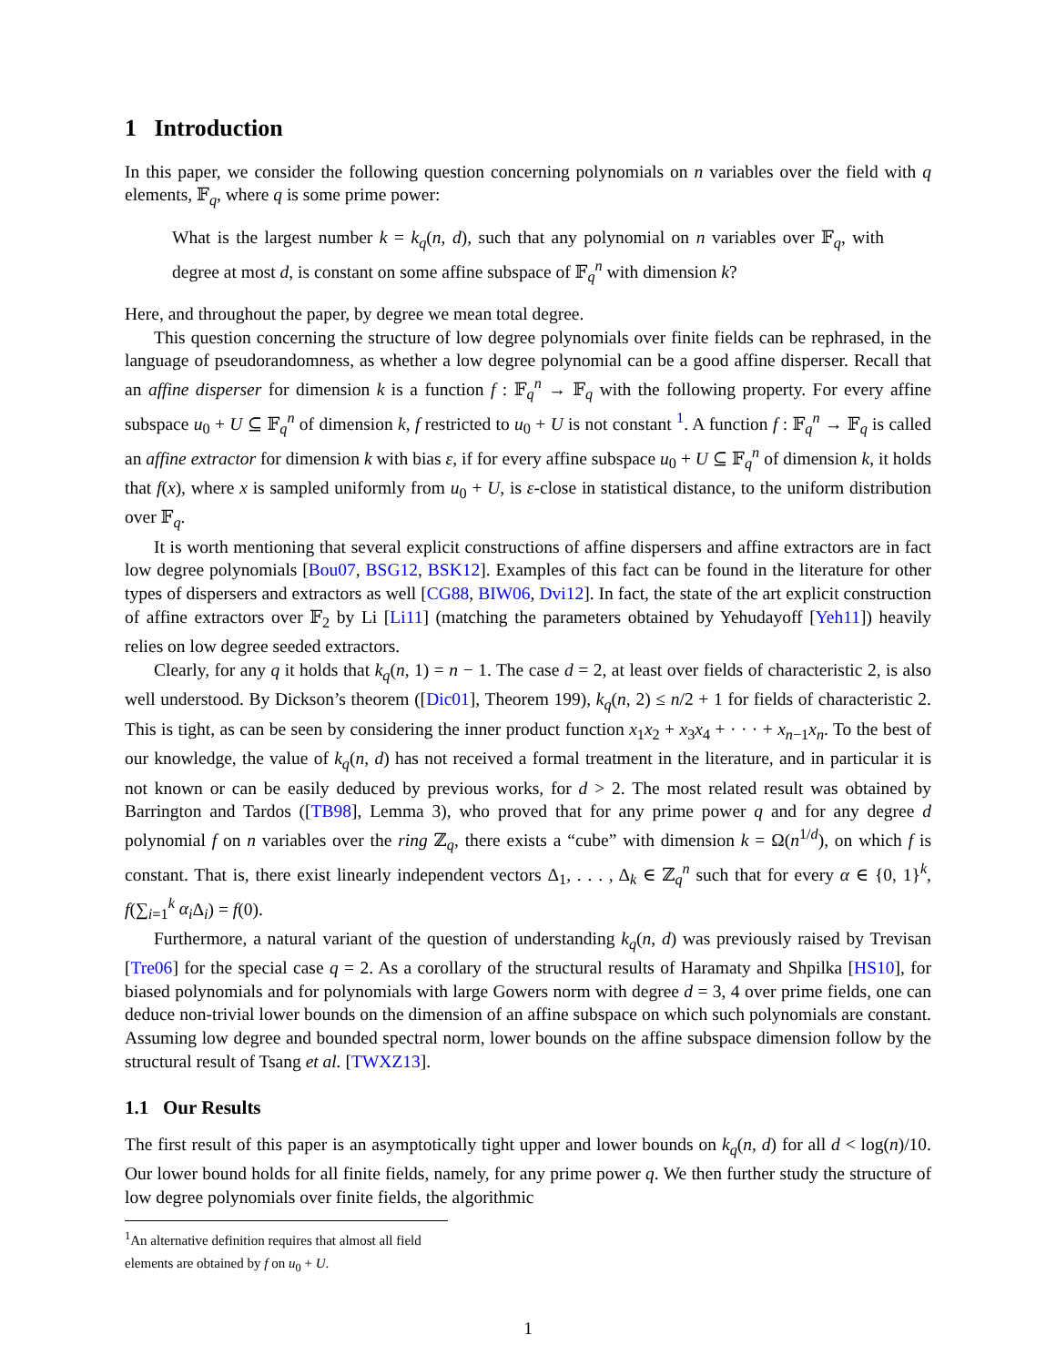1 Introduction
In this paper, we consider the following question concerning polynomials on n variables over the field with q elements, 𝔽<sub>q</sub>, where q is some prime power:
What is the largest number k = k<sub>q</sub>(n, d), such that any polynomial on n variables over 𝔽<sub>q</sub>, with degree at most d, is constant on some affine subspace of 𝔽<sub>q</sub><sup>n</sup> with dimension k?
Here, and throughout the paper, by degree we mean total degree.
This question concerning the structure of low degree polynomials over finite fields can be rephrased, in the language of pseudorandomness, as whether a low degree polynomial can be a good affine disperser. Recall that an affine disperser for dimension k is a function f : 𝔽<sub>q</sub><sup>n</sup> → 𝔽<sub>q</sub> with the following property. For every affine subspace u<sub>0</sub> + U ⊆ 𝔽<sub>q</sub><sup>n</sup> of dimension k, f restricted to u<sub>0</sub> + U is not constant <sup>1</sup>. A function f : 𝔽<sub>q</sub><sup>n</sup> → 𝔽<sub>q</sub> is called an affine extractor for dimension k with bias ε, if for every affine subspace u<sub>0</sub> + U ⊆ 𝔽<sub>q</sub><sup>n</sup> of dimension k, it holds that f(x), where x is sampled uniformly from u<sub>0</sub> + U, is ε-close in statistical distance, to the uniform distribution over 𝔽<sub>q</sub>.
It is worth mentioning that several explicit constructions of affine dispersers and affine extractors are in fact low degree polynomials [Bou07, BSG12, BSK12]. Examples of this fact can be found in the literature for other types of dispersers and extractors as well [CG88, BIW06, Dvi12]. In fact, the state of the art explicit construction of affine extractors over 𝔽<sub>2</sub> by Li [Li11] (matching the parameters obtained by Yehudayoff [Yeh11]) heavily relies on low degree seeded extractors.
Clearly, for any q it holds that k<sub>q</sub>(n, 1) = n − 1. The case d = 2, at least over fields of characteristic 2, is also well understood. By Dickson’s theorem ([Dic01], Theorem 199), k<sub>q</sub>(n, 2) ≤ n/2 + 1 for fields of characteristic 2. This is tight, as can be seen by considering the inner product function x<sub>1</sub>x<sub>2</sub> + x<sub>3</sub>x<sub>4</sub> + · · · + x<sub>n−1</sub>x<sub>n</sub>. To the best of our knowledge, the value of k<sub>q</sub>(n, d) has not received a formal treatment in the literature, and in particular it is not known or can be easily deduced by previous works, for d > 2. The most related result was obtained by Barrington and Tardos ([TB98], Lemma 3), who proved that for any prime power q and for any degree d polynomial f on n variables over the ring ℤ<sub>q</sub>, there exists a “cube” with dimension k = Ω(n<sup>1/d</sup>), on which f is constant. That is, there exist linearly independent vectors Δ<sub>1</sub>, . . . , Δ<sub>k</sub> ∈ ℤ<sub>q</sub><sup>n</sup> such that for every α ∈ {0, 1}<sup>k</sup>, f(∑<sub>i=1</sub><sup>k</sup> α<sub>i</sub> Δ<sub>i</sub>) = f(0).
Furthermore, a natural variant of the question of understanding k<sub>q</sub>(n, d) was previously raised by Trevisan [Tre06] for the special case q = 2. As a corollary of the structural results of Haramaty and Shpilka [HS10], for biased polynomials and for polynomials with large Gowers norm with degree d = 3, 4 over prime fields, one can deduce non-trivial lower bounds on the dimension of an affine subspace on which such polynomials are constant. Assuming low degree and bounded spectral norm, lower bounds on the affine subspace dimension follow by the structural result of Tsang et al. [TWXZ13].
1.1 Our Results
The first result of this paper is an asymptotically tight upper and lower bounds on k<sub>q</sub>(n, d) for all d < log(n)/10. Our lower bound holds for all finite fields, namely, for any prime power q. We then further study the structure of low degree polynomials over finite fields, the algorithmic
<sup>1</sup> An alternative definition requires that almost all field elements are obtained by f on u<sub>0</sub> + U.
1